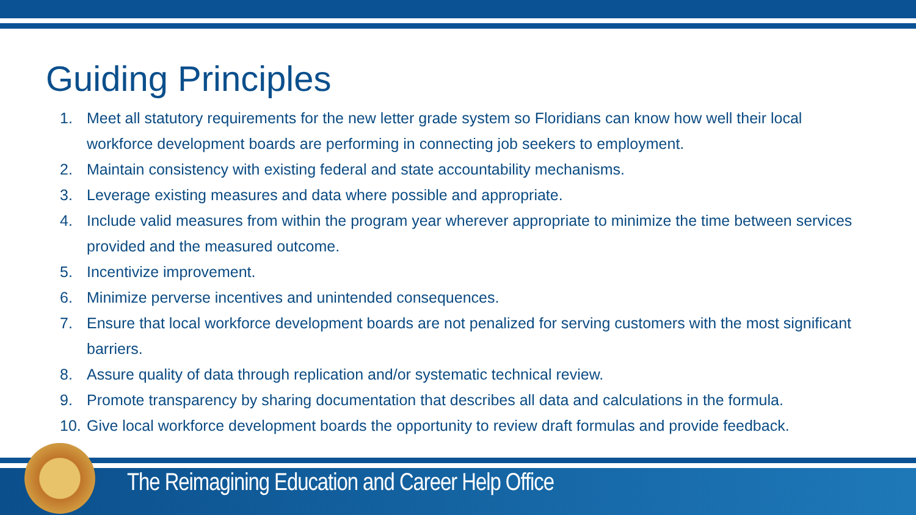Guiding Principles
1. Meet all statutory requirements for the new letter grade system so Floridians can know how well their local workforce development boards are performing in connecting job seekers to employment.
2. Maintain consistency with existing federal and state accountability mechanisms.
3. Leverage existing measures and data where possible and appropriate.
4. Include valid measures from within the program year wherever appropriate to minimize the time between services provided and the measured outcome.
5. Incentivize improvement.
6. Minimize perverse incentives and unintended consequences.
7. Ensure that local workforce development boards are not penalized for serving customers with the most significant barriers.
8. Assure quality of data through replication and/or systematic technical review.
9. Promote transparency by sharing documentation that describes all data and calculations in the formula.
10. Give local workforce development boards the opportunity to review draft formulas and provide feedback.
The Reimagining Education and Career Help Office